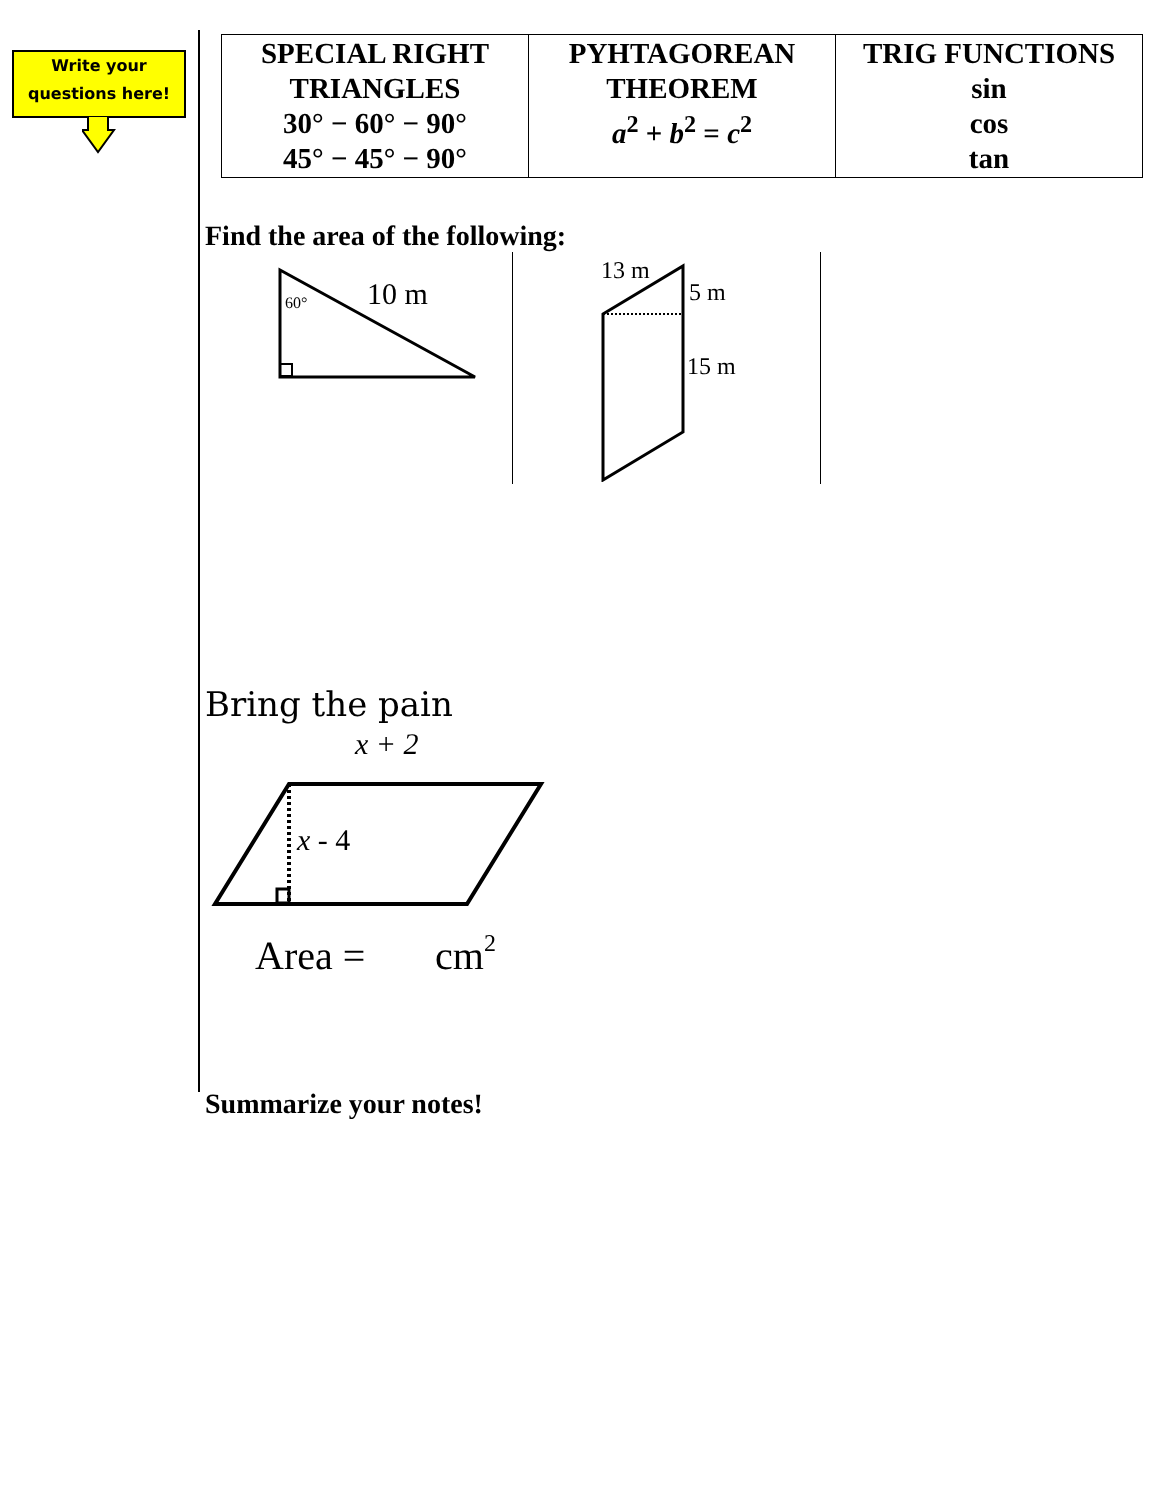Write your
questions here!
| SPECIAL RIGHT TRIANGLES 30° − 60° − 90° 45° − 45° − 90° | PYHTAGOREAN THEOREM a<sup>2</sup> + b<sup>2</sup> = c<sup>2</sup> | TRIG FUNCTIONS sin cos tan |
Find the area of the following:
60°
10 m
13 m
5 m
15 m
Bring the pain
x + 2
x - 4
Area =
cm2
Summarize your notes!